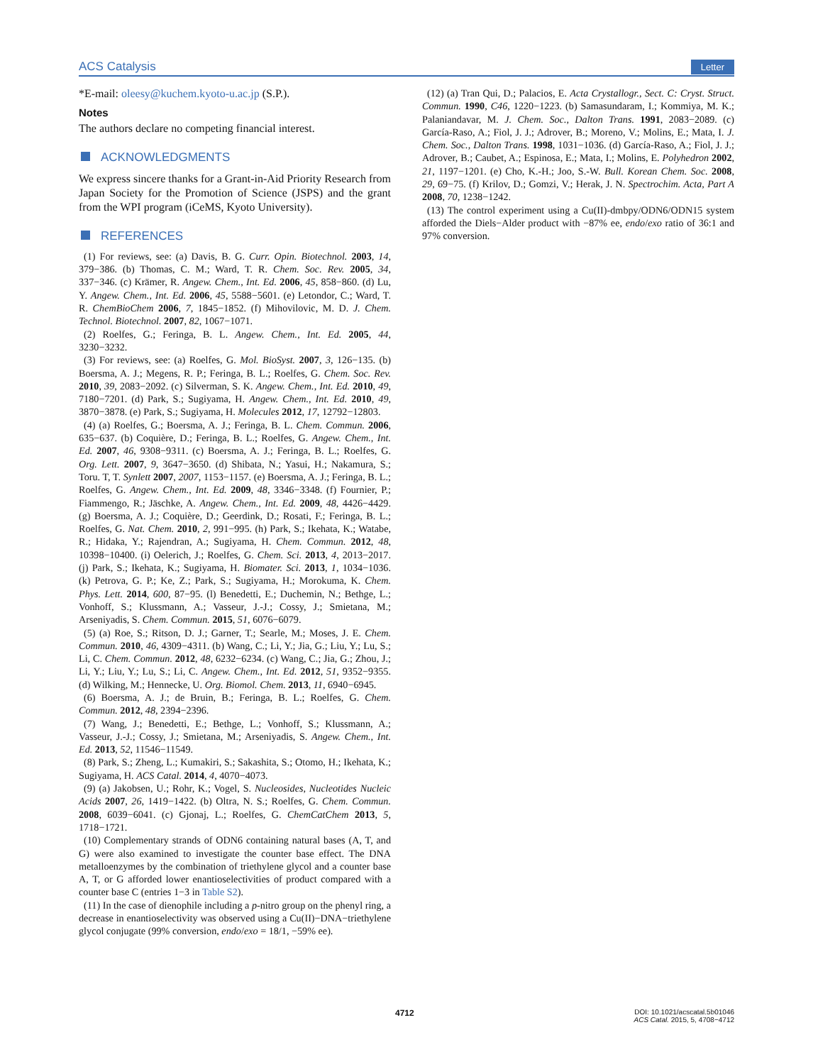ACS Catalysis Letter
*E-mail: oleesy@kuchem.kyoto-u.ac.jp (S.P.).
Notes
The authors declare no competing financial interest.
ACKNOWLEDGMENTS
We express sincere thanks for a Grant-in-Aid Priority Research from Japan Society for the Promotion of Science (JSPS) and the grant from the WPI program (iCeMS, Kyoto University).
REFERENCES
(1) For reviews, see: (a) Davis, B. G. Curr. Opin. Biotechnol. 2003, 14, 379−386. (b) Thomas, C. M.; Ward, T. R. Chem. Soc. Rev. 2005, 34, 337−346. (c) Krämer, R. Angew. Chem., Int. Ed. 2006, 45, 858−860. (d) Lu, Y. Angew. Chem., Int. Ed. 2006, 45, 5588−5601. (e) Letondor, C.; Ward, T. R. ChemBioChem 2006, 7, 1845−1852. (f) Mihovilovic, M. D. J. Chem. Technol. Biotechnol. 2007, 82, 1067−1071.
(2) Roelfes, G.; Feringa, B. L. Angew. Chem., Int. Ed. 2005, 44, 3230−3232.
(3) For reviews, see: (a) Roelfes, G. Mol. BioSyst. 2007, 3, 126−135. (b) Boersma, A. J.; Megens, R. P.; Feringa, B. L.; Roelfes, G. Chem. Soc. Rev. 2010, 39, 2083−2092. (c) Silverman, S. K. Angew. Chem., Int. Ed. 2010, 49, 7180−7201. (d) Park, S.; Sugiyama, H. Angew. Chem., Int. Ed. 2010, 49, 3870−3878. (e) Park, S.; Sugiyama, H. Molecules 2012, 17, 12792−12803.
(4) (a) Roelfes, G.; Boersma, A. J.; Feringa, B. L. Chem. Commun. 2006, 635−637. (b) Coquière, D.; Feringa, B. L.; Roelfes, G. Angew. Chem., Int. Ed. 2007, 46, 9308−9311. (c) Boersma, A. J.; Feringa, B. L.; Roelfes, G. Org. Lett. 2007, 9, 3647−3650. (d) Shibata, N.; Yasui, H.; Nakamura, S.; Toru. T, T. Synlett 2007, 2007, 1153−1157. (e) Boersma, A. J.; Feringa, B. L.; Roelfes, G. Angew. Chem., Int. Ed. 2009, 48, 3346−3348. (f) Fournier, P.; Fiammengo, R.; Jäschke, A. Angew. Chem., Int. Ed. 2009, 48, 4426−4429. (g) Boersma, A. J.; Coquière, D.; Geerdink, D.; Rosati, F.; Feringa, B. L.; Roelfes, G. Nat. Chem. 2010, 2, 991−995. (h) Park, S.; Ikehata, K.; Watabe, R.; Hidaka, Y.; Rajendran, A.; Sugiyama, H. Chem. Commun. 2012, 48, 10398−10400. (i) Oelerich, J.; Roelfes, G. Chem. Sci. 2013, 4, 2013−2017. (j) Park, S.; Ikehata, K.; Sugiyama, H. Biomater. Sci. 2013, 1, 1034−1036. (k) Petrova, G. P.; Ke, Z.; Park, S.; Sugiyama, H.; Morokuma, K. Chem. Phys. Lett. 2014, 600, 87−95. (l) Benedetti, E.; Duchemin, N.; Bethge, L.; Vonhoff, S.; Klussmann, A.; Vasseur, J.-J.; Cossy, J.; Smietana, M.; Arseniyadis, S. Chem. Commun. 2015, 51, 6076−6079.
(5) (a) Roe, S.; Ritson, D. J.; Garner, T.; Searle, M.; Moses, J. E. Chem. Commun. 2010, 46, 4309−4311. (b) Wang, C.; Li, Y.; Jia, G.; Liu, Y.; Lu, S.; Li, C. Chem. Commun. 2012, 48, 6232−6234. (c) Wang, C.; Jia, G.; Zhou, J.; Li, Y.; Liu, Y.; Lu, S.; Li, C. Angew. Chem., Int. Ed. 2012, 51, 9352−9355. (d) Wilking, M.; Hennecke, U. Org. Biomol. Chem. 2013, 11, 6940−6945.
(6) Boersma, A. J.; de Bruin, B.; Feringa, B. L.; Roelfes, G. Chem. Commun. 2012, 48, 2394−2396.
(7) Wang, J.; Benedetti, E.; Bethge, L.; Vonhoff, S.; Klussmann, A.; Vasseur, J.-J.; Cossy, J.; Smietana, M.; Arseniyadis, S. Angew. Chem., Int. Ed. 2013, 52, 11546−11549.
(8) Park, S.; Zheng, L.; Kumakiri, S.; Sakashita, S.; Otomo, H.; Ikehata, K.; Sugiyama, H. ACS Catal. 2014, 4, 4070−4073.
(9) (a) Jakobsen, U.; Rohr, K.; Vogel, S. Nucleosides, Nucleotides Nucleic Acids 2007, 26, 1419−1422. (b) Oltra, N. S.; Roelfes, G. Chem. Commun. 2008, 6039−6041. (c) Gjonaj, L.; Roelfes, G. ChemCatChem 2013, 5, 1718−1721.
(10) Complementary strands of ODN6 containing natural bases (A, T, and G) were also examined to investigate the counter base effect. The DNA metalloenzymes by the combination of triethylene glycol and a counter base A, T, or G afforded lower enantioselectivities of product compared with a counter base C (entries 1−3 in Table S2).
(11) In the case of dienophile including a p-nitro group on the phenyl ring, a decrease in enantioselectivity was observed using a Cu(II)−DNA−triethylene glycol conjugate (99% conversion, endo/exo = 18/1, −59% ee).
(12) (a) Tran Qui, D.; Palacios, E. Acta Crystallogr., Sect. C: Cryst. Struct. Commun. 1990, C46, 1220−1223. (b) Samasundaram, I.; Kommiya, M. K.; Palaniandavar, M. J. Chem. Soc., Dalton Trans. 1991, 2083−2089. (c) García-Raso, A.; Fiol, J. J.; Adrover, B.; Moreno, V.; Molins, E.; Mata, I. J. Chem. Soc., Dalton Trans. 1998, 1031−1036. (d) García-Raso, A.; Fiol, J. J.; Adrover, B.; Caubet, A.; Espinosa, E.; Mata, I.; Molins, E. Polyhedron 2002, 21, 1197−1201. (e) Cho, K.-H.; Joo, S.-W. Bull. Korean Chem. Soc. 2008, 29, 69−75. (f) Krilov, D.; Gomzi, V.; Herak, J. N. Spectrochim. Acta, Part A 2008, 70, 1238−1242.
(13) The control experiment using a Cu(II)-dmbpy/ODN6/ODN15 system afforded the Diels−Alder product with −87% ee, endo/exo ratio of 36:1 and 97% conversion.
4712
DOI: 10.1021/acscatal.5b01046
ACS Catal. 2015, 5, 4708−4712